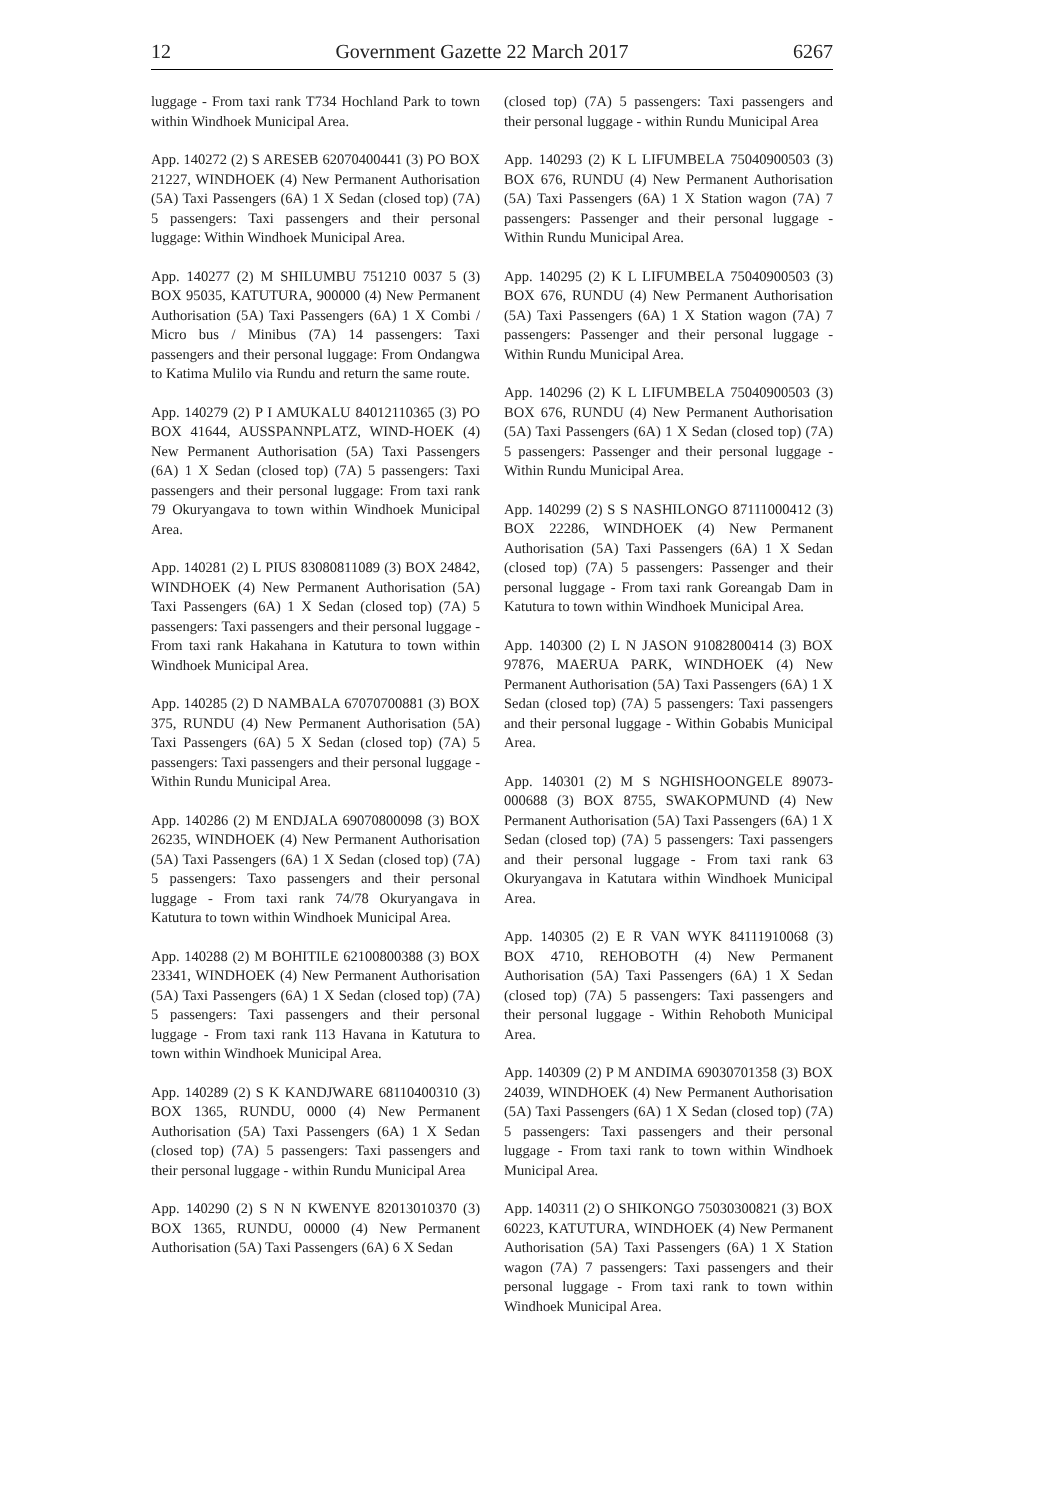12 Government Gazette 22 March 2017 6267
luggage - From taxi rank T734 Hochland Park to town within Windhoek Municipal Area.
App. 140272 (2) S ARESEB 62070400441 (3) PO BOX 21227, WINDHOEK (4) New Permanent Authorisation (5A) Taxi Passengers (6A) 1 X Sedan (closed top) (7A) 5 passengers: Taxi passengers and their personal luggage: Within Windhoek Municipal Area.
App. 140277 (2) M SHILUMBU 751210 0037 5 (3) BOX 95035, KATUTURA, 900000 (4) New Permanent Authorisation (5A) Taxi Passengers (6A) 1 X Combi / Micro bus / Minibus (7A) 14 passengers: Taxi passengers and their personal luggage: From Ondangwa to Katima Mulilo via Rundu and return the same route.
App. 140279 (2) P I AMUKALU 84012110365 (3) PO BOX 41644, AUSSPANNPLATZ, WIND-HOEK (4) New Permanent Authorisation (5A) Taxi Passengers (6A) 1 X Sedan (closed top) (7A) 5 passengers: Taxi passengers and their personal luggage: From taxi rank 79 Okuryangava to town within Windhoek Municipal Area.
App. 140281 (2) L PIUS 83080811089 (3) BOX 24842, WINDHOEK (4) New Permanent Authorisation (5A) Taxi Passengers (6A) 1 X Sedan (closed top) (7A) 5 passengers: Taxi passengers and their personal luggage - From taxi rank Hakahana in Katutura to town within Windhoek Municipal Area.
App. 140285 (2) D NAMBALA 67070700881 (3) BOX 375, RUNDU (4) New Permanent Authorisation (5A) Taxi Passengers (6A) 5 X Sedan (closed top) (7A) 5 passengers: Taxi passengers and their personal luggage - Within Rundu Municipal Area.
App. 140286 (2) M ENDJALA 69070800098 (3) BOX 26235, WINDHOEK (4) New Permanent Authorisation (5A) Taxi Passengers (6A) 1 X Sedan (closed top) (7A) 5 passengers: Taxo passengers and their personal luggage - From taxi rank 74/78 Okuryangava in Katutura to town within Windhoek Municipal Area.
App. 140288 (2) M BOHITILE 62100800388 (3) BOX 23341, WINDHOEK (4) New Permanent Authorisation (5A) Taxi Passengers (6A) 1 X Sedan (closed top) (7A) 5 passengers: Taxi passengers and their personal luggage - From taxi rank 113 Havana in Katutura to town within Windhoek Municipal Area.
App. 140289 (2) S K KANDJWARE 68110400310 (3) BOX 1365, RUNDU, 0000 (4) New Permanent Authorisation (5A) Taxi Passengers (6A) 1 X Sedan (closed top) (7A) 5 passengers: Taxi passengers and their personal luggage - within Rundu Municipal Area
App. 140290 (2) S N N KWENYE 82013010370 (3) BOX 1365, RUNDU, 00000 (4) New Permanent Authorisation (5A) Taxi Passengers (6A) 6 X Sedan
(closed top) (7A) 5 passengers: Taxi passengers and their personal luggage - within Rundu Municipal Area
App. 140293 (2) K L LIFUMBELA 75040900503 (3) BOX 676, RUNDU (4) New Permanent Authorisation (5A) Taxi Passengers (6A) 1 X Station wagon (7A) 7 passengers: Passenger and their personal luggage - Within Rundu Municipal Area.
App. 140295 (2) K L LIFUMBELA 75040900503 (3) BOX 676, RUNDU (4) New Permanent Authorisation (5A) Taxi Passengers (6A) 1 X Station wagon (7A) 7 passengers: Passenger and their personal luggage - Within Rundu Municipal Area.
App. 140296 (2) K L LIFUMBELA 75040900503 (3) BOX 676, RUNDU (4) New Permanent Authorisation (5A) Taxi Passengers (6A) 1 X Sedan (closed top) (7A) 5 passengers: Passenger and their personal luggage - Within Rundu Municipal Area.
App. 140299 (2) S S NASHILONGO 87111000412 (3) BOX 22286, WINDHOEK (4) New Permanent Authorisation (5A) Taxi Passengers (6A) 1 X Sedan (closed top) (7A) 5 passengers: Passenger and their personal luggage - From taxi rank Goreangab Dam in Katutura to town within Windhoek Municipal Area.
App. 140300 (2) L N JASON 91082800414 (3) BOX 97876, MAERUA PARK, WINDHOEK (4) New Permanent Authorisation (5A) Taxi Passengers (6A) 1 X Sedan (closed top) (7A) 5 passengers: Taxi passengers and their personal luggage - Within Gobabis Municipal Area.
App. 140301 (2) M S NGHISHOONGELE 89073-000688 (3) BOX 8755, SWAKOPMUND (4) New Permanent Authorisation (5A) Taxi Passengers (6A) 1 X Sedan (closed top) (7A) 5 passengers: Taxi passengers and their personal luggage - From taxi rank 63 Okuryangava in Katutara within Windhoek Municipal Area.
App. 140305 (2) E R VAN WYK 84111910068 (3) BOX 4710, REHOBOTH (4) New Permanent Authorisation (5A) Taxi Passengers (6A) 1 X Sedan (closed top) (7A) 5 passengers: Taxi passengers and their personal luggage - Within Rehoboth Municipal Area.
App. 140309 (2) P M ANDIMA 69030701358 (3) BOX 24039, WINDHOEK (4) New Permanent Authorisation (5A) Taxi Passengers (6A) 1 X Sedan (closed top) (7A) 5 passengers: Taxi passengers and their personal luggage - From taxi rank to town within Windhoek Municipal Area.
App. 140311 (2) O SHIKONGO 75030300821 (3) BOX 60223, KATUTURA, WINDHOEK (4) New Permanent Authorisation (5A) Taxi Passengers (6A) 1 X Station wagon (7A) 7 passengers: Taxi passengers and their personal luggage - From taxi rank to town within Windhoek Municipal Area.